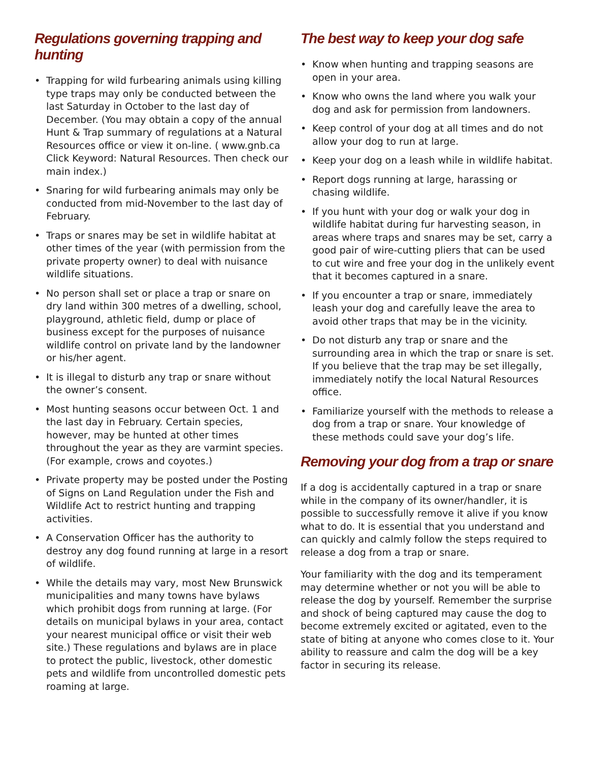Regulations governing trapping and hunting
• Trapping for wild furbearing animals using killing type traps may only be conducted between the last Saturday in October to the last day of December. (You may obtain a copy of the annual Hunt & Trap summary of regulations at a Natural Resources office or view it on-line. ( www.gnb.ca Click Keyword: Natural Resources. Then check our main index.)
• Snaring for wild furbearing animals may only be conducted from mid-November to the last day of February.
• Traps or snares may be set in wildlife habitat at other times of the year (with permission from the private property owner) to deal with nuisance wildlife situations.
• No person shall set or place a trap or snare on dry land within 300 metres of a dwelling, school, playground, athletic field, dump or place of business except for the purposes of nuisance wildlife control on private land by the landowner or his/her agent.
• It is illegal to disturb any trap or snare without the owner’s consent.
• Most hunting seasons occur between Oct. 1 and the last day in February. Certain species, however, may be hunted at other times throughout the year as they are varmint species. (For example, crows and coyotes.)
• Private property may be posted under the Posting of Signs on Land Regulation under the Fish and Wildlife Act to restrict hunting and trapping activities.
• A Conservation Officer has the authority to destroy any dog found running at large in a resort of wildlife.
• While the details may vary, most New Brunswick municipalities and many towns have bylaws which prohibit dogs from running at large. (For details on municipal bylaws in your area, contact your nearest municipal office or visit their web site.) These regulations and bylaws are in place to protect the public, livestock, other domestic pets and wildlife from uncontrolled domestic pets roaming at large.
The best way to keep your dog safe
• Know when hunting and trapping seasons are open in your area.
• Know who owns the land where you walk your dog and ask for permission from landowners.
• Keep control of your dog at all times and do not allow your dog to run at large.
• Keep your dog on a leash while in wildlife habitat.
• Report dogs running at large, harassing or chasing wildlife.
• If you hunt with your dog or walk your dog in wildlife habitat during fur harvesting season, in areas where traps and snares may be set, carry a good pair of wire-cutting pliers that can be used to cut wire and free your dog in the unlikely event that it becomes captured in a snare.
• If you encounter a trap or snare, immediately leash your dog and carefully leave the area to avoid other traps that may be in the vicinity.
• Do not disturb any trap or snare and the surrounding area in which the trap or snare is set. If you believe that the trap may be set illegally, immediately notify the local Natural Resources office.
• Familiarize yourself with the methods to release a dog from a trap or snare. Your knowledge of these methods could save your dog’s life.
Removing your dog from a trap or snare
If a dog is accidentally captured in a trap or snare while in the company of its owner/handler, it is possible to successfully remove it alive if you know what to do. It is essential that you understand and can quickly and calmly follow the steps required to release a dog from a trap or snare.
Your familiarity with the dog and its temperament may determine whether or not you will be able to release the dog by yourself. Remember the surprise and shock of being captured may cause the dog to become extremely excited or agitated, even to the state of biting at anyone who comes close to it. Your ability to reassure and calm the dog will be a key factor in securing its release.